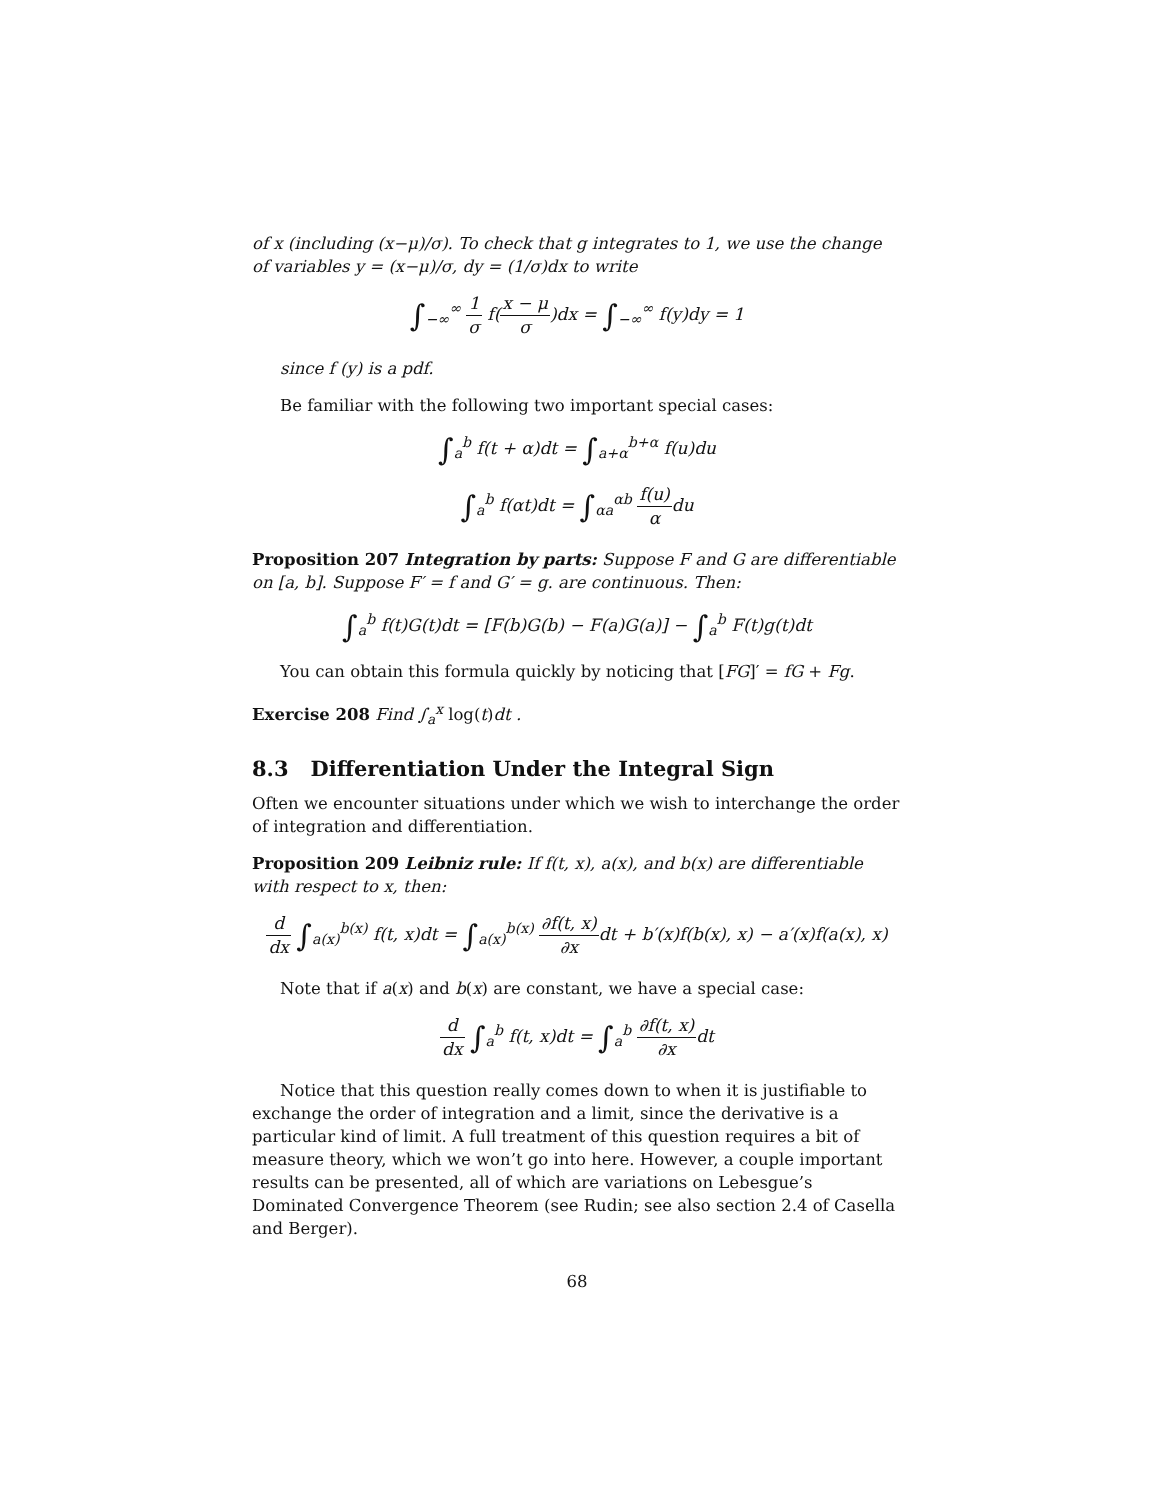of x (including (x−μ)/σ). To check that g integrates to 1, we use the change of variables y = (x−μ)/σ, dy = (1/σ)dx to write
∫<sub>−∞</sub><sup>∞</sup> 1 σ f(x − μ σ)dx = ∫<sub>−∞</sub><sup>∞</sup> f(y)dy = 1
since f (y) is a pdf.
Be familiar with the following two important special cases:
∫<sub>a</sub><sup>b</sup> f(t + α)dt = ∫<sub>a+α</sub><sup>b+α</sup> f(u)du
∫<sub>a</sub><sup>b</sup> f(αt)dt = ∫<sub>αa</sub><sup>αb</sup> f(u) αdu
Proposition 207 Integration by parts: Suppose F and G are differentiable on [a, b]. Suppose F′ = f and G′ = g. are continuous. Then:
∫<sub>a</sub><sup>b</sup> f(t)G(t)dt = [F(b)G(b) − F(a)G(a)] − ∫<sub>a</sub><sup>b</sup> F(t)g(t)dt
You can obtain this formula quickly by noticing that [FG]′ = fG + Fg.
Exercise 208 Find ∫<sub>a</sub><sup>x</sup> log(t)dt .
8.3 Differentiation Under the Integral Sign
Often we encounter situations under which we wish to interchange the order of integration and differentiation.
Proposition 209 Leibniz rule: If f(t, x), a(x), and b(x) are differentiable with respect to x, then:
d dx ∫<sub>a(x)</sub><sup>b(x)</sup> f(t, x)dt = ∫<sub>a(x)</sub><sup>b(x)</sup> ∂f(t, x) ∂xdt + b′(x)f(b(x), x) − a′(x)f(a(x), x)
Note that if a(x) and b(x) are constant, we have a special case:
d dx ∫<sub>a</sub><sup>b</sup> f(t, x)dt = ∫<sub>a</sub><sup>b</sup> ∂f(t, x) ∂xdt
Notice that this question really comes down to when it is justifiable to exchange the order of integration and a limit, since the derivative is a particular kind of limit. A full treatment of this question requires a bit of measure theory, which we won’t go into here. However, a couple important results can be presented, all of which are variations on Lebesgue’s Dominated Convergence Theorem (see Rudin; see also section 2.4 of Casella and Berger).
68